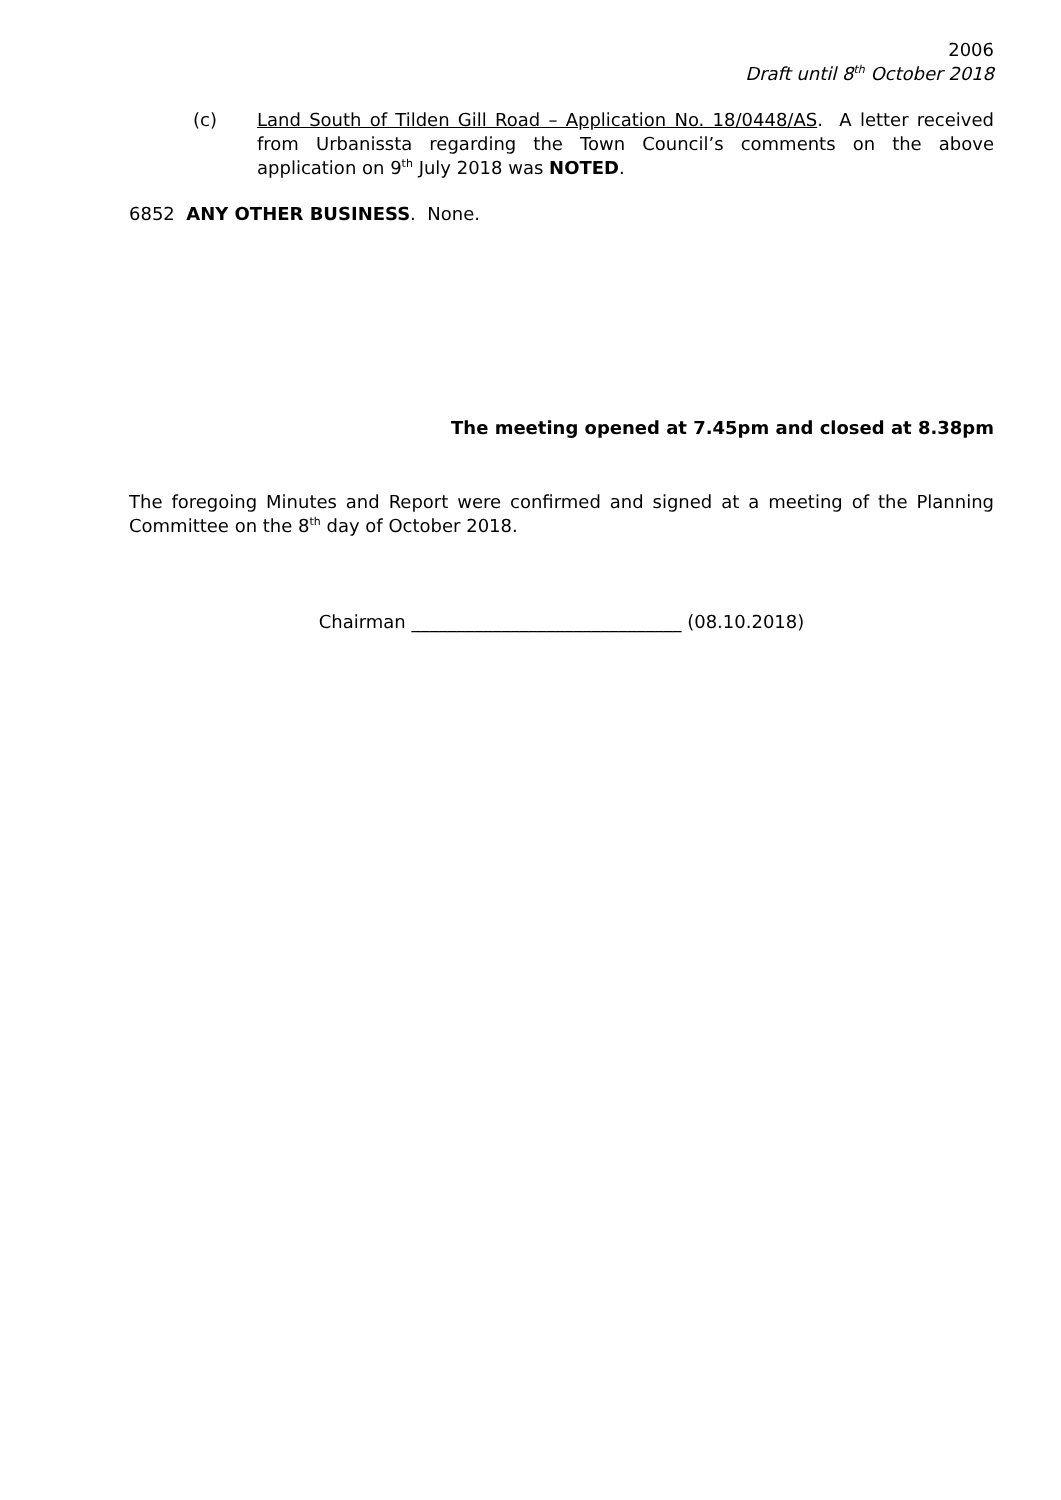2006
Draft until 8<sup>th</sup> October 2018
(c) Land South of Tilden Gill Road – Application No. 18/0448/AS. A letter received from Urbanissta regarding the Town Council’s comments on the above application on 9<sup>th</sup> July 2018 was NOTED.
6852 ANY OTHER BUSINESS. None.
The meeting opened at 7.45pm and closed at 8.38pm
The foregoing Minutes and Report were confirmed and signed at a meeting of the Planning Committee on the 8<sup>th</sup> day of October 2018.
Chairman ______________________________ (08.10.2018)